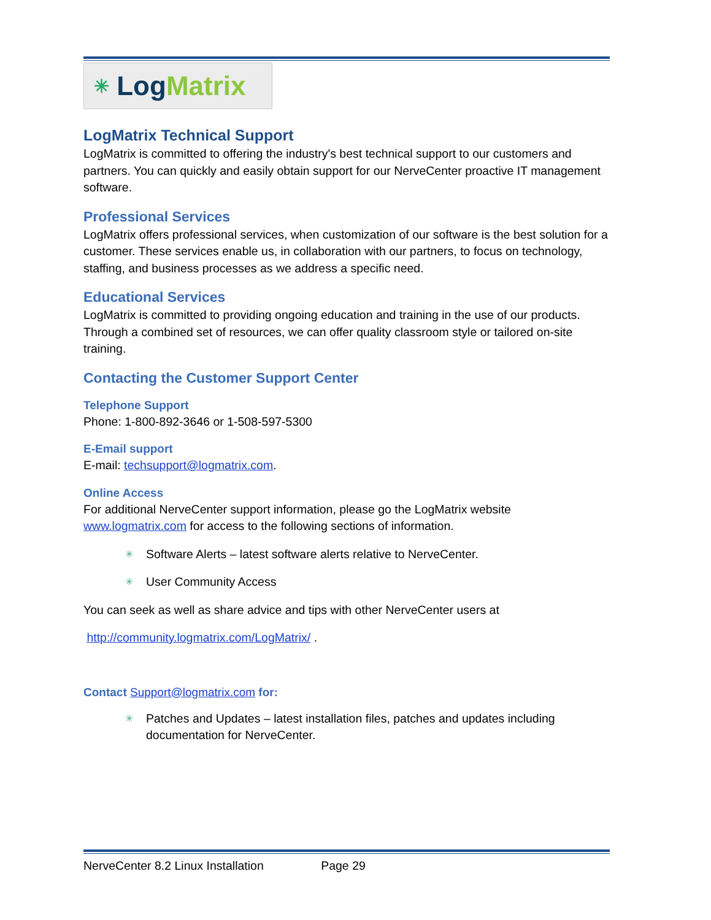✳ Log Matrix
LogMatrix Technical Support
LogMatrix is committed to offering the industry's best technical support to our customers and partners. You can quickly and easily obtain support for our NerveCenter proactive IT management software.
Professional Services
LogMatrix offers professional services, when customization of our software is the best solution for a customer. These services enable us, in collaboration with our partners, to focus on technology, staffing, and business processes as we address a specific need.
Educational Services
LogMatrix is committed to providing ongoing education and training in the use of our products. Through a combined set of resources, we can offer quality classroom style or tailored on-site training.
Contacting the Customer Support Center
Telephone Support
Phone: 1-800-892-3646 or 1-508-597-5300
E-Email support
E-mail: techsupport@logmatrix.com.
Online Access
For additional NerveCenter support information, please go the LogMatrix website www.logmatrix.com for access to the following sections of information.
✳ Software Alerts – latest software alerts relative to NerveCenter.
✳ User Community Access
You can seek as well as share advice and tips with other NerveCenter users at
http://community.logmatrix.com/LogMatrix/ .
Contact Support@logmatrix.com for:
✳ Patches and Updates – latest installation files, patches and updates including documentation for NerveCenter.
NerveCenter 8.2 Linux Installation Page 29